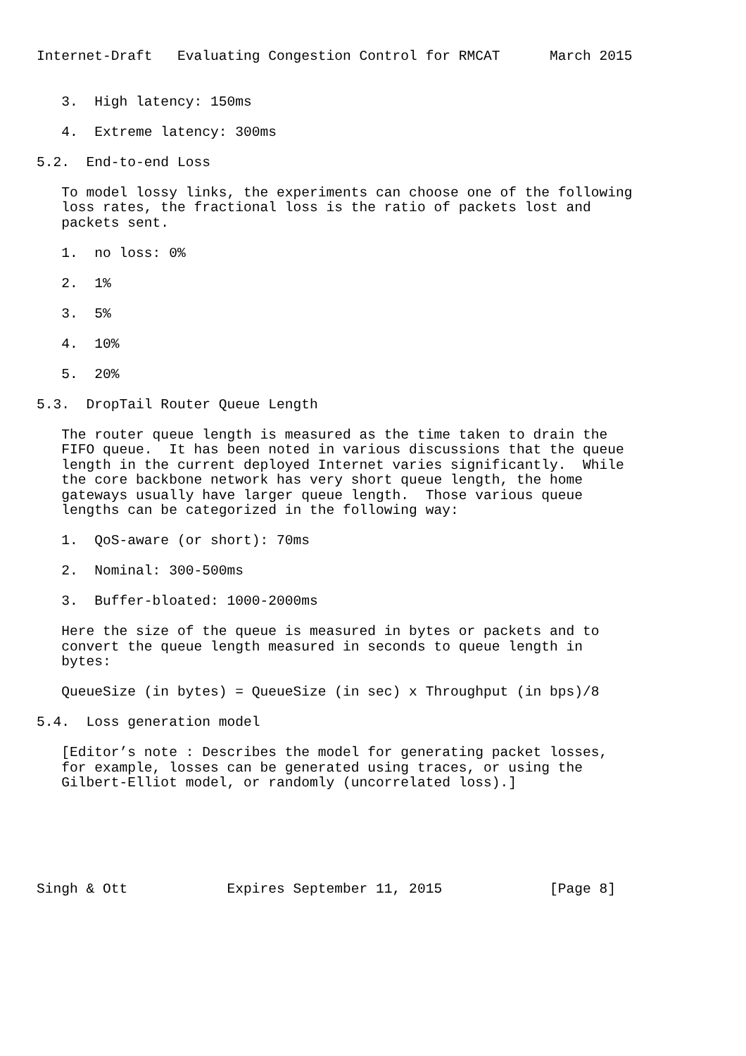Internet-Draft   Evaluating Congestion Control for RMCAT      March 2015


   3.  High latency: 150ms

   4.  Extreme latency: 300ms

5.2.  End-to-end Loss

   To model lossy links, the experiments can choose one of the following
   loss rates, the fractional loss is the ratio of packets lost and
   packets sent.

   1.  no loss: 0%

   2.  1%

   3.  5%

   4.  10%

   5.  20%

5.3.  DropTail Router Queue Length

   The router queue length is measured as the time taken to drain the
   FIFO queue.  It has been noted in various discussions that the queue
   length in the current deployed Internet varies significantly.  While
   the core backbone network has very short queue length, the home
   gateways usually have larger queue length.  Those various queue
   lengths can be categorized in the following way:

   1.  QoS-aware (or short): 70ms

   2.  Nominal: 300-500ms

   3.  Buffer-bloated: 1000-2000ms

   Here the size of the queue is measured in bytes or packets and to
   convert the queue length measured in seconds to queue length in
   bytes:

   QueueSize (in bytes) = QueueSize (in sec) x Throughput (in bps)/8

5.4.  Loss generation model

   [Editor’s note : Describes the model for generating packet losses,
   for example, losses can be generated using traces, or using the
   Gilbert-Elliot model, or randomly (uncorrelated loss).]






Singh & Ott            Expires September 11, 2015             [Page 8]